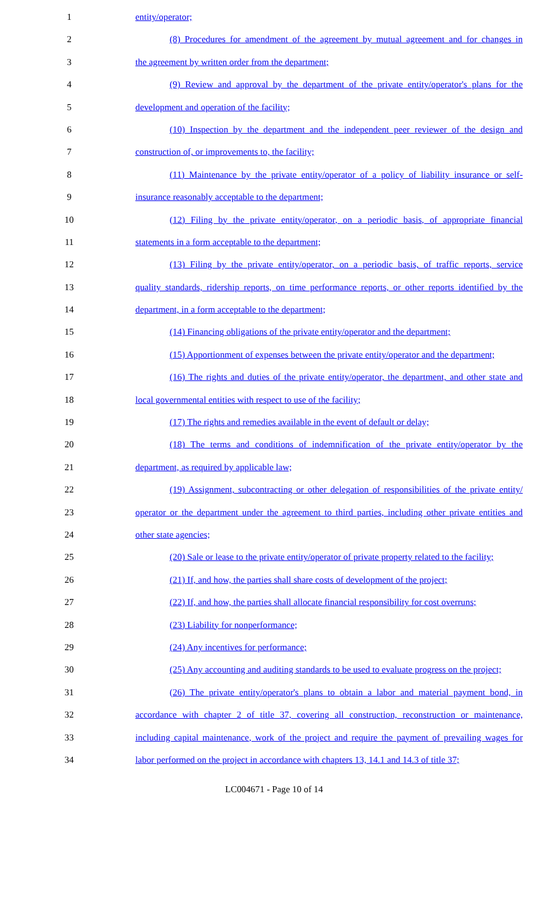1 entity/operator;
2 (8) Procedures for amendment of the agreement by mutual agreement and for changes in
3 the agreement by written order from the department;
4 (9) Review and approval by the department of the private entity/operator's plans for the
5 development and operation of the facility;
6 (10) Inspection by the department and the independent peer reviewer of the design and
7 construction of, or improvements to, the facility;
8 (11) Maintenance by the private entity/operator of a policy of liability insurance or self-
9 insurance reasonably acceptable to the department;
10 (12) Filing by the private entity/operator, on a periodic basis, of appropriate financial
11 statements in a form acceptable to the department;
12 (13) Filing by the private entity/operator, on a periodic basis, of traffic reports, service
13 quality standards, ridership reports, on time performance reports, or other reports identified by the
14 department, in a form acceptable to the department;
15 (14) Financing obligations of the private entity/operator and the department;
16 (15) Apportionment of expenses between the private entity/operator and the department;
17 (16) The rights and duties of the private entity/operator, the department, and other state and
18 local governmental entities with respect to use of the facility;
19 (17) The rights and remedies available in the event of default or delay;
20 (18) The terms and conditions of indemnification of the private entity/operator by the
21 department, as required by applicable law;
22 (19) Assignment, subcontracting or other delegation of responsibilities of the private entity/
23 operator or the department under the agreement to third parties, including other private entities and
24 other state agencies;
25 (20) Sale or lease to the private entity/operator of private property related to the facility;
26 (21) If, and how, the parties shall share costs of development of the project;
27 (22) If, and how, the parties shall allocate financial responsibility for cost overruns;
28 (23) Liability for nonperformance;
29 (24) Any incentives for performance;
30 (25) Any accounting and auditing standards to be used to evaluate progress on the project;
31 (26) The private entity/operator's plans to obtain a labor and material payment bond, in
32 accordance with chapter 2 of title 37, covering all construction, reconstruction or maintenance,
33 including capital maintenance, work of the project and require the payment of prevailing wages for
34 labor performed on the project in accordance with chapters 13, 14.1 and 14.3 of title 37;
LC004671 - Page 10 of 14